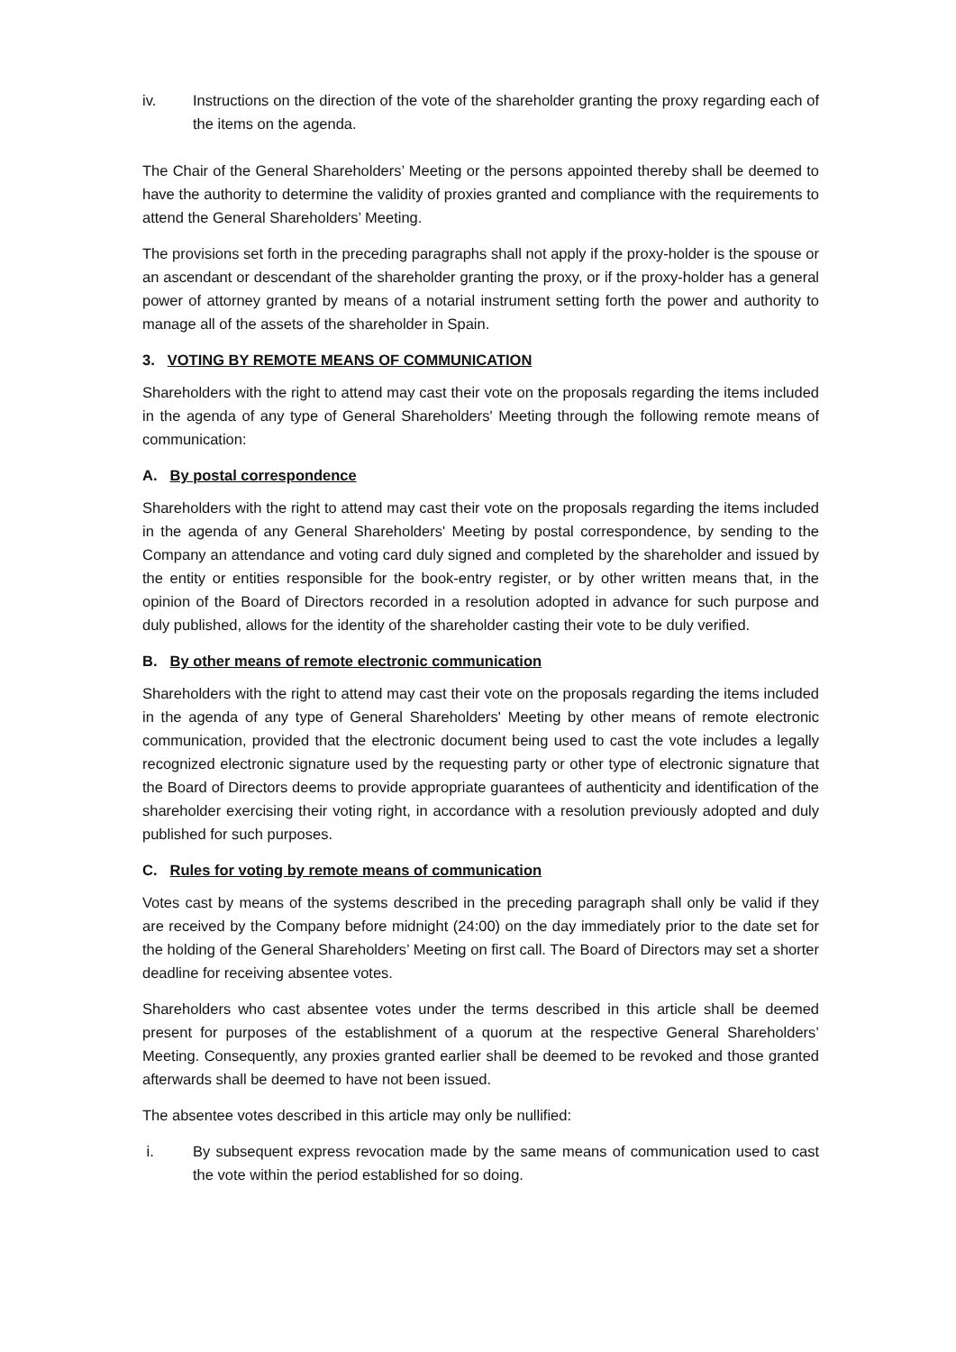iv. Instructions on the direction of the vote of the shareholder granting the proxy regarding each of the items on the agenda.
The Chair of the General Shareholders’ Meeting or the persons appointed thereby shall be deemed to have the authority to determine the validity of proxies granted and compliance with the requirements to attend the General Shareholders’ Meeting.
The provisions set forth in the preceding paragraphs shall not apply if the proxy-holder is the spouse or an ascendant or descendant of the shareholder granting the proxy, or if the proxy-holder has a general power of attorney granted by means of a notarial instrument setting forth the power and authority to manage all of the assets of the shareholder in Spain.
3. VOTING BY REMOTE MEANS OF COMMUNICATION
Shareholders with the right to attend may cast their vote on the proposals regarding the items included in the agenda of any type of General Shareholders' Meeting through the following remote means of communication:
A. By postal correspondence
Shareholders with the right to attend may cast their vote on the proposals regarding the items included in the agenda of any General Shareholders' Meeting by postal correspondence, by sending to the Company an attendance and voting card duly signed and completed by the shareholder and issued by the entity or entities responsible for the book-entry register, or by other written means that, in the opinion of the Board of Directors recorded in a resolution adopted in advance for such purpose and duly published, allows for the identity of the shareholder casting their vote to be duly verified.
B. By other means of remote electronic communication
Shareholders with the right to attend may cast their vote on the proposals regarding the items included in the agenda of any type of General Shareholders' Meeting by other means of remote electronic communication, provided that the electronic document being used to cast the vote includes a legally recognized electronic signature used by the requesting party or other type of electronic signature that the Board of Directors deems to provide appropriate guarantees of authenticity and identification of the shareholder exercising their voting right, in accordance with a resolution previously adopted and duly published for such purposes.
C. Rules for voting by remote means of communication
Votes cast by means of the systems described in the preceding paragraph shall only be valid if they are received by the Company before midnight (24:00) on the day immediately prior to the date set for the holding of the General Shareholders’ Meeting on first call. The Board of Directors may set a shorter deadline for receiving absentee votes.
Shareholders who cast absentee votes under the terms described in this article shall be deemed present for purposes of the establishment of a quorum at the respective General Shareholders’ Meeting. Consequently, any proxies granted earlier shall be deemed to be revoked and those granted afterwards shall be deemed to have not been issued.
The absentee votes described in this article may only be nullified:
i. By subsequent express revocation made by the same means of communication used to cast the vote within the period established for so doing.